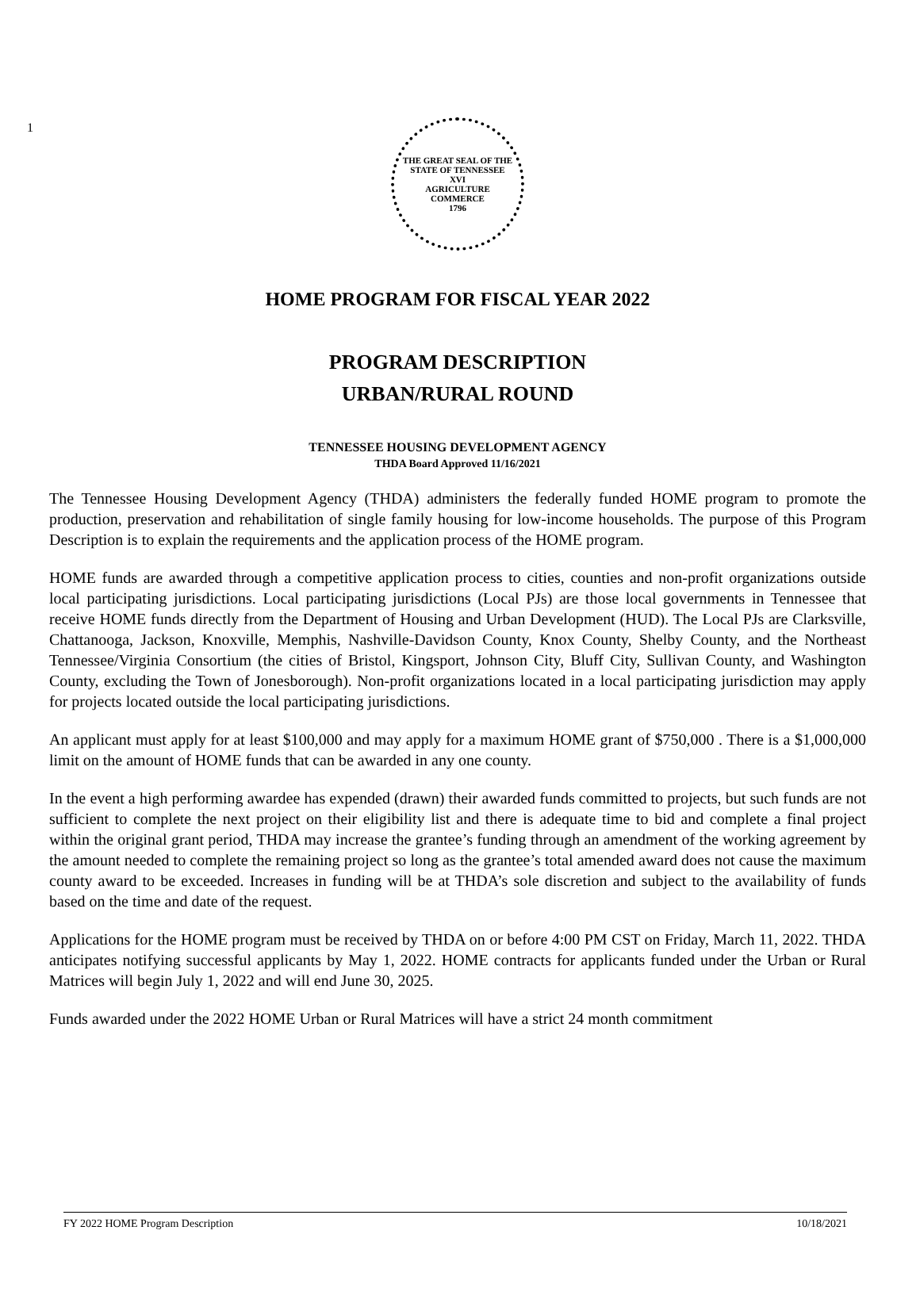1
THE GREAT SEAL OF THE STATE OF TENNESSEE
XVI
AGRICULTURE
COMMERCE
1796
HOME PROGRAM FOR FISCAL YEAR 2022
PROGRAM DESCRIPTION
URBAN/RURAL ROUND
TENNESSEE HOUSING DEVELOPMENT AGENCY
THDA Board Approved 11/16/2021
The Tennessee Housing Development Agency (THDA) administers the federally funded HOME program to promote the production, preservation and rehabilitation of single family housing for low-income households. The purpose of this Program Description is to explain the requirements and the application process of the HOME program.
HOME funds are awarded through a competitive application process to cities, counties and non-profit organizations outside local participating jurisdictions. Local participating jurisdictions (Local PJs) are those local governments in Tennessee that receive HOME funds directly from the Department of Housing and Urban Development (HUD). The Local PJs are Clarksville, Chattanooga, Jackson, Knoxville, Memphis, Nashville-Davidson County, Knox County, Shelby County, and the Northeast Tennessee/Virginia Consortium (the cities of Bristol, Kingsport, Johnson City, Bluff City, Sullivan County, and Washington County, excluding the Town of Jonesborough). Non-profit organizations located in a local participating jurisdiction may apply for projects located outside the local participating jurisdictions.
An applicant must apply for at least $100,000 and may apply for a maximum HOME grant of $750,000 . There is a $1,000,000 limit on the amount of HOME funds that can be awarded in any one county.
In the event a high performing awardee has expended (drawn) their awarded funds committed to projects, but such funds are not sufficient to complete the next project on their eligibility list and there is adequate time to bid and complete a final project within the original grant period, THDA may increase the grantee’s funding through an amendment of the working agreement by the amount needed to complete the remaining project so long as the grantee’s total amended award does not cause the maximum county award to be exceeded. Increases in funding will be at THDA’s sole discretion and subject to the availability of funds based on the time and date of the request.
Applications for the HOME program must be received by THDA on or before 4:00 PM CST on Friday, March 11, 2022. THDA anticipates notifying successful applicants by May 1, 2022. HOME contracts for applicants funded under the Urban or Rural Matrices will begin July 1, 2022 and will end June 30, 2025.
Funds awarded under the 2022 HOME Urban or Rural Matrices will have a strict 24 month commitment
FY 2022 HOME Program Description 10/18/2021